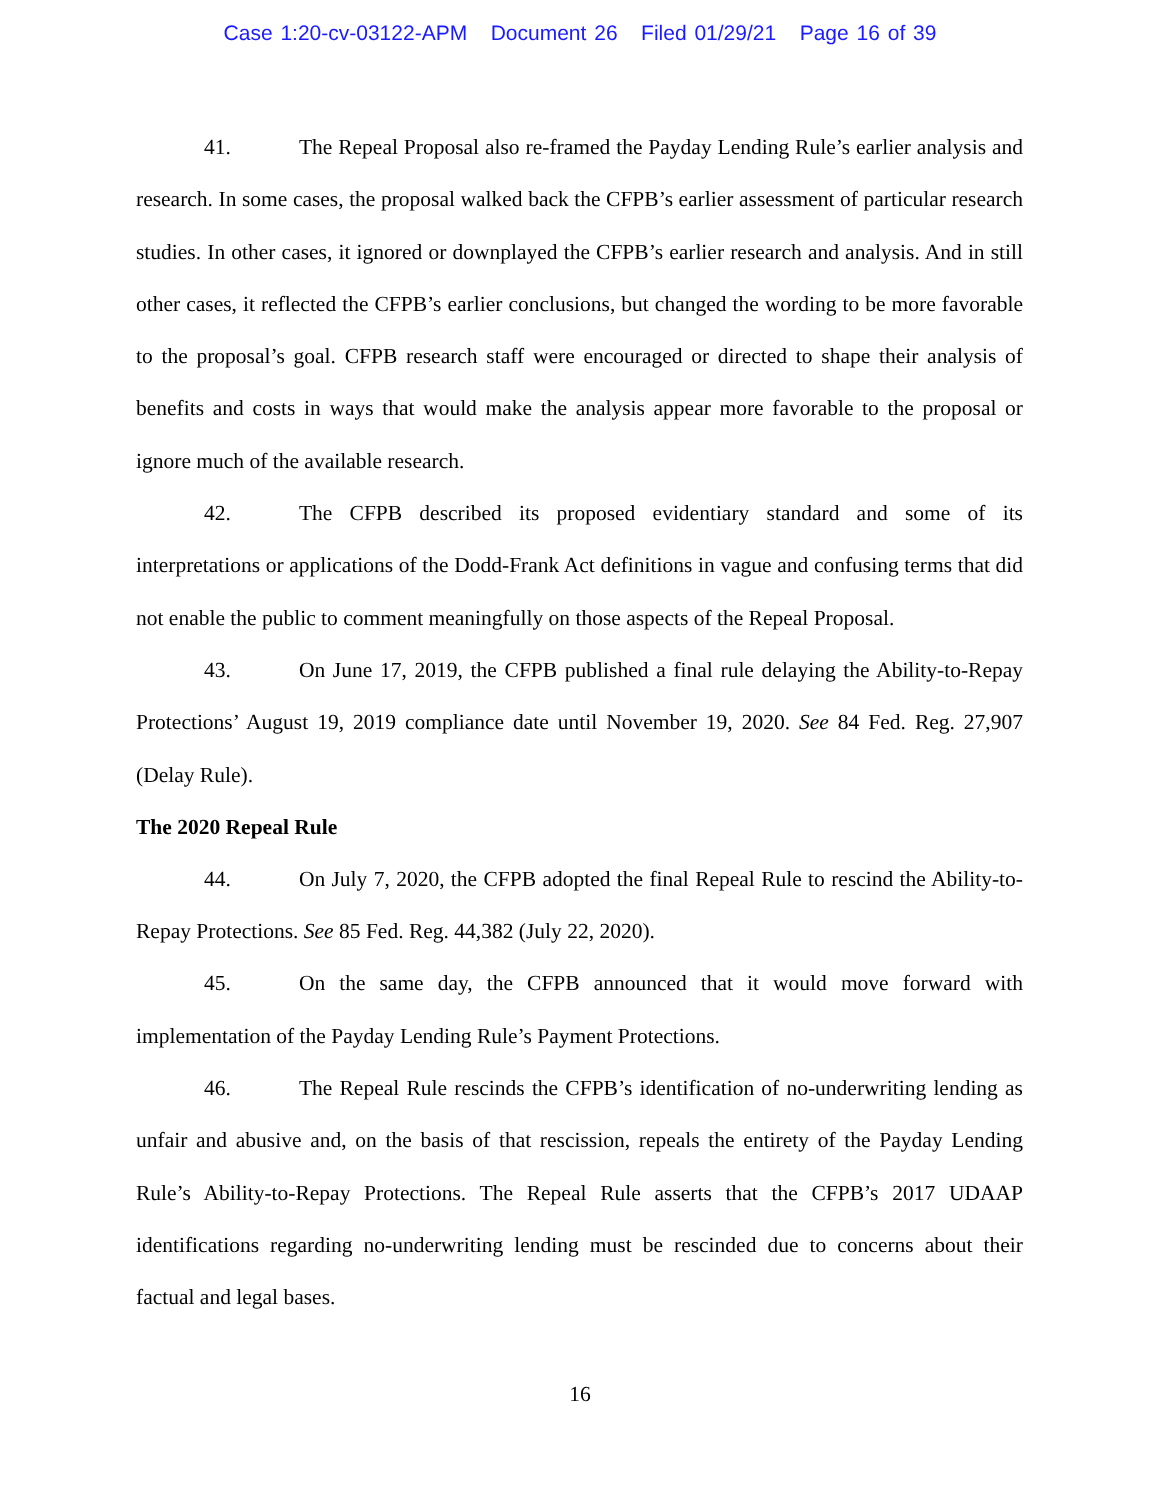Case 1:20-cv-03122-APM Document 26 Filed 01/29/21 Page 16 of 39
41. The Repeal Proposal also re-framed the Payday Lending Rule’s earlier analysis and research. In some cases, the proposal walked back the CFPB’s earlier assessment of particular research studies. In other cases, it ignored or downplayed the CFPB’s earlier research and analysis. And in still other cases, it reflected the CFPB’s earlier conclusions, but changed the wording to be more favorable to the proposal’s goal. CFPB research staff were encouraged or directed to shape their analysis of benefits and costs in ways that would make the analysis appear more favorable to the proposal or ignore much of the available research.
42. The CFPB described its proposed evidentiary standard and some of its interpretations or applications of the Dodd-Frank Act definitions in vague and confusing terms that did not enable the public to comment meaningfully on those aspects of the Repeal Proposal.
43. On June 17, 2019, the CFPB published a final rule delaying the Ability-to-Repay Protections’ August 19, 2019 compliance date until November 19, 2020. See 84 Fed. Reg. 27,907 (Delay Rule).
The 2020 Repeal Rule
44. On July 7, 2020, the CFPB adopted the final Repeal Rule to rescind the Ability-to-Repay Protections. See 85 Fed. Reg. 44,382 (July 22, 2020).
45. On the same day, the CFPB announced that it would move forward with implementation of the Payday Lending Rule’s Payment Protections.
46. The Repeal Rule rescinds the CFPB’s identification of no-underwriting lending as unfair and abusive and, on the basis of that rescission, repeals the entirety of the Payday Lending Rule’s Ability-to-Repay Protections. The Repeal Rule asserts that the CFPB’s 2017 UDAAP identifications regarding no-underwriting lending must be rescinded due to concerns about their factual and legal bases.
16